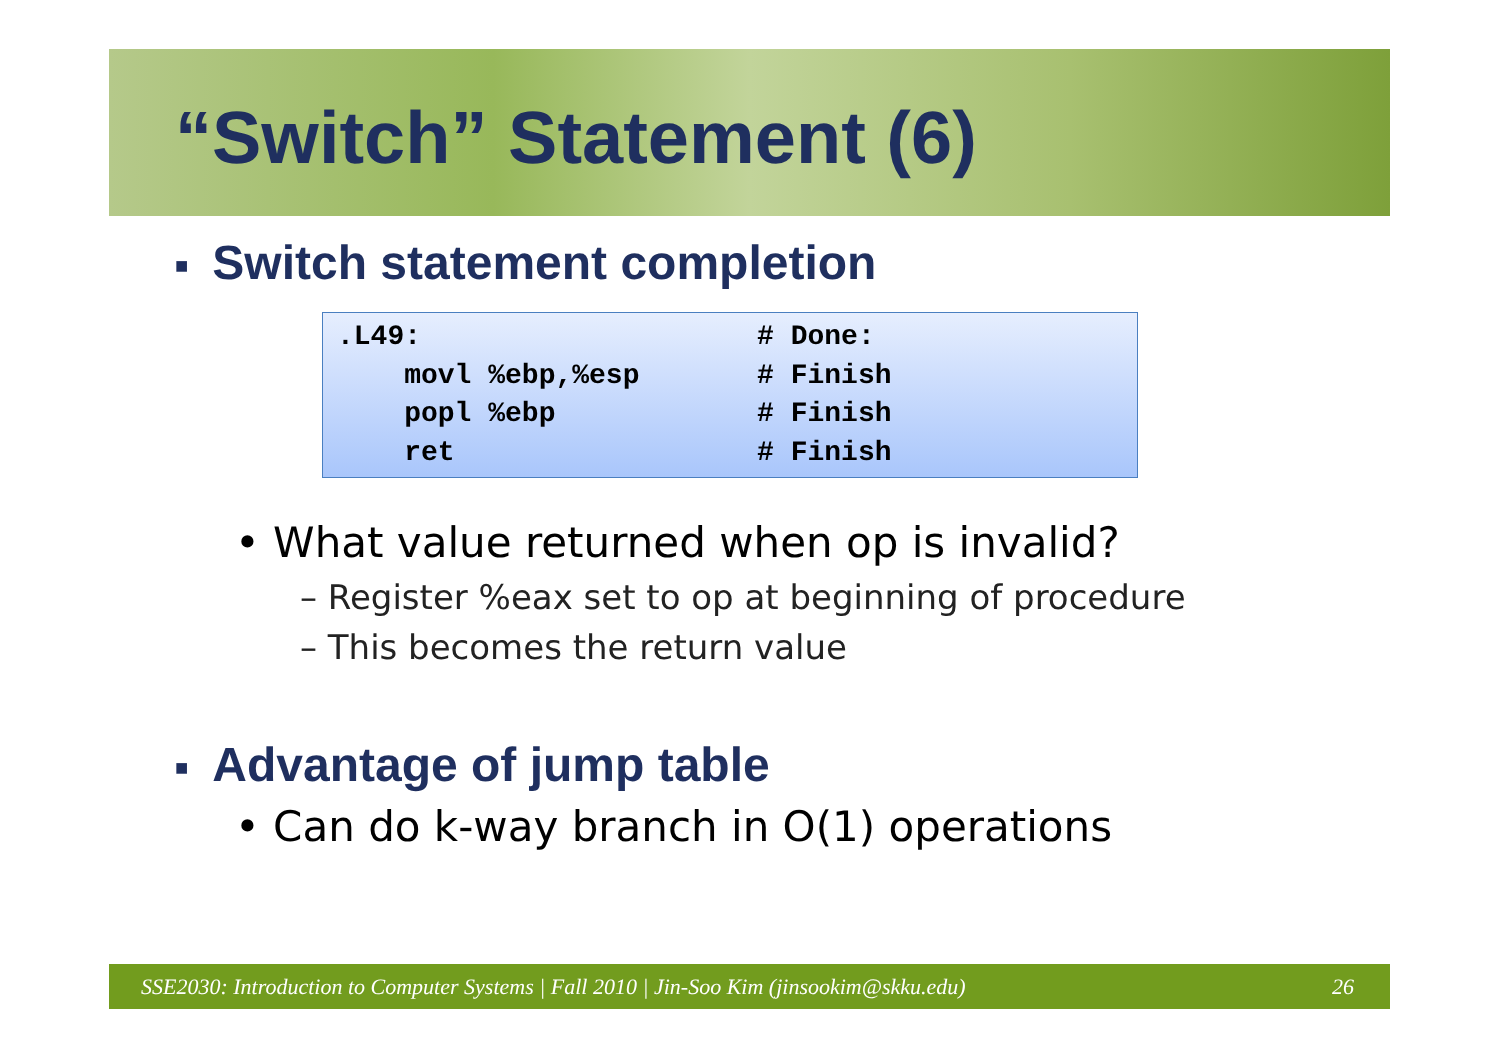“Switch” Statement (6)
■ Switch statement completion
.L49:                    # Done:
    movl %ebp,%esp       # Finish
    popl %ebp            # Finish
    ret                  # Finish
• What value returned when op is invalid?
– Register %eax set to op at beginning of procedure
– This becomes the return value
■ Advantage of jump table
• Can do k-way branch in O(1) operations
SSE2030: Introduction to Computer Systems | Fall 2010 | Jin-Soo Kim (jinsookim@skku.edu) 26